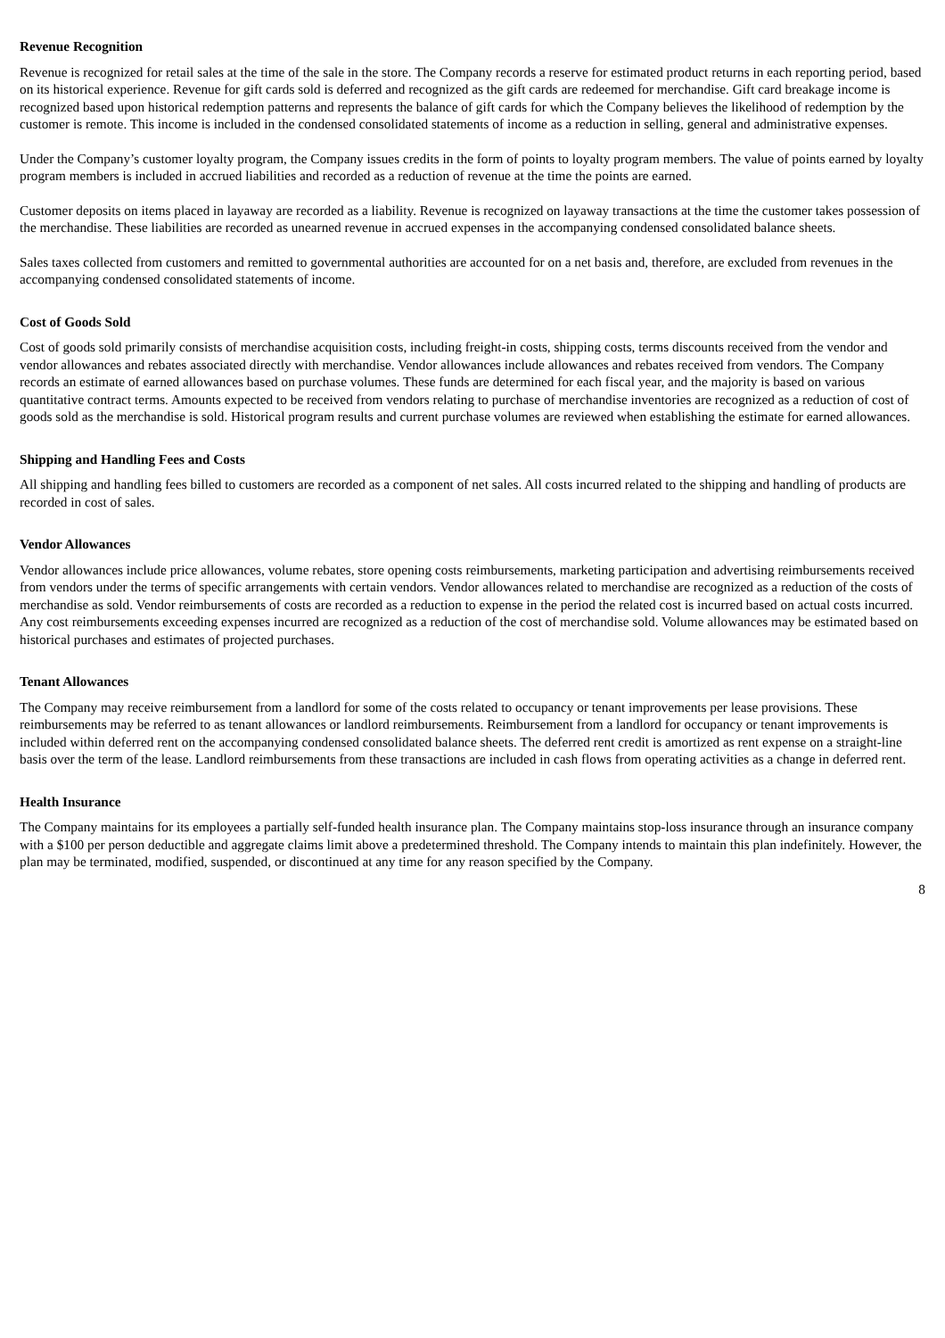Revenue Recognition
Revenue is recognized for retail sales at the time of the sale in the store. The Company records a reserve for estimated product returns in each reporting period, based on its historical experience. Revenue for gift cards sold is deferred and recognized as the gift cards are redeemed for merchandise. Gift card breakage income is recognized based upon historical redemption patterns and represents the balance of gift cards for which the Company believes the likelihood of redemption by the customer is remote. This income is included in the condensed consolidated statements of income as a reduction in selling, general and administrative expenses.
Under the Company’s customer loyalty program, the Company issues credits in the form of points to loyalty program members. The value of points earned by loyalty program members is included in accrued liabilities and recorded as a reduction of revenue at the time the points are earned.
Customer deposits on items placed in layaway are recorded as a liability. Revenue is recognized on layaway transactions at the time the customer takes possession of the merchandise. These liabilities are recorded as unearned revenue in accrued expenses in the accompanying condensed consolidated balance sheets.
Sales taxes collected from customers and remitted to governmental authorities are accounted for on a net basis and, therefore, are excluded from revenues in the accompanying condensed consolidated statements of income.
Cost of Goods Sold
Cost of goods sold primarily consists of merchandise acquisition costs, including freight-in costs, shipping costs, terms discounts received from the vendor and vendor allowances and rebates associated directly with merchandise. Vendor allowances include allowances and rebates received from vendors. The Company records an estimate of earned allowances based on purchase volumes. These funds are determined for each fiscal year, and the majority is based on various quantitative contract terms. Amounts expected to be received from vendors relating to purchase of merchandise inventories are recognized as a reduction of cost of goods sold as the merchandise is sold. Historical program results and current purchase volumes are reviewed when establishing the estimate for earned allowances.
Shipping and Handling Fees and Costs
All shipping and handling fees billed to customers are recorded as a component of net sales. All costs incurred related to the shipping and handling of products are recorded in cost of sales.
Vendor Allowances
Vendor allowances include price allowances, volume rebates, store opening costs reimbursements, marketing participation and advertising reimbursements received from vendors under the terms of specific arrangements with certain vendors. Vendor allowances related to merchandise are recognized as a reduction of the costs of merchandise as sold. Vendor reimbursements of costs are recorded as a reduction to expense in the period the related cost is incurred based on actual costs incurred. Any cost reimbursements exceeding expenses incurred are recognized as a reduction of the cost of merchandise sold. Volume allowances may be estimated based on historical purchases and estimates of projected purchases.
Tenant Allowances
The Company may receive reimbursement from a landlord for some of the costs related to occupancy or tenant improvements per lease provisions. These reimbursements may be referred to as tenant allowances or landlord reimbursements. Reimbursement from a landlord for occupancy or tenant improvements is included within deferred rent on the accompanying condensed consolidated balance sheets. The deferred rent credit is amortized as rent expense on a straight-line basis over the term of the lease. Landlord reimbursements from these transactions are included in cash flows from operating activities as a change in deferred rent.
Health Insurance
The Company maintains for its employees a partially self-funded health insurance plan. The Company maintains stop-loss insurance through an insurance company with a $100 per person deductible and aggregate claims limit above a predetermined threshold. The Company intends to maintain this plan indefinitely. However, the plan may be terminated, modified, suspended, or discontinued at any time for any reason specified by the Company.
8